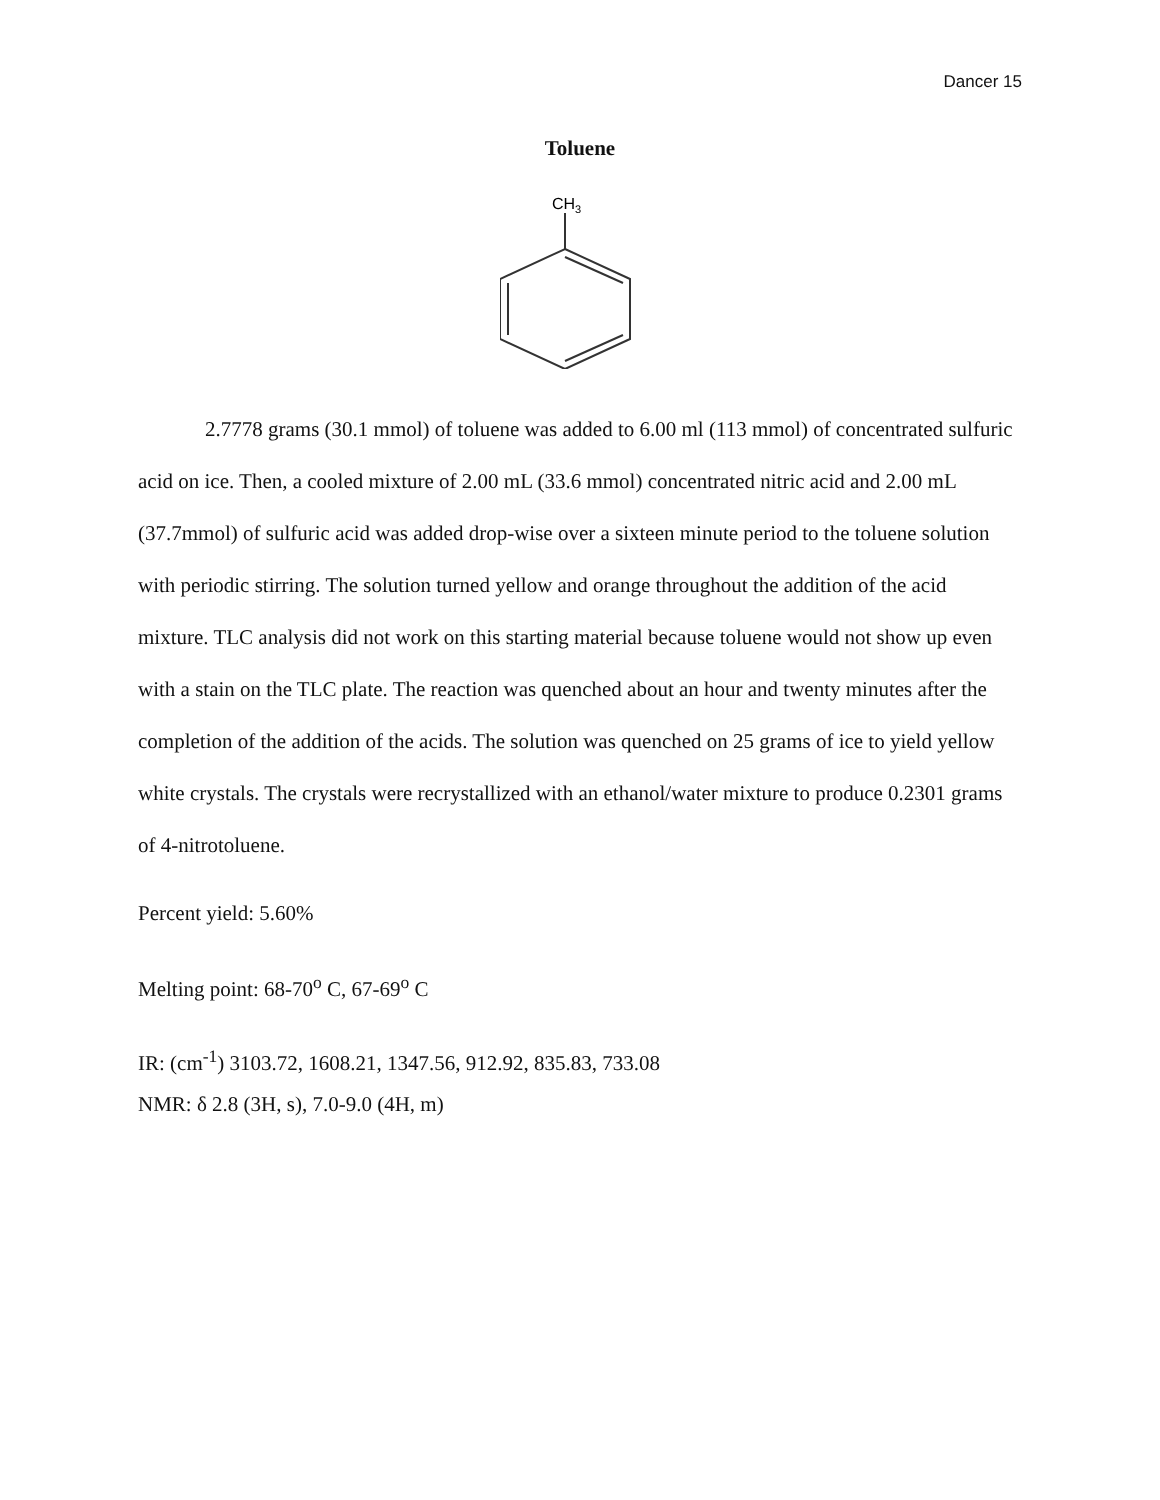Dancer 15
Toluene
CH3
2.7778 grams (30.1 mmol) of toluene was added to 6.00 ml (113 mmol) of concentrated sulfuric acid on ice. Then, a cooled mixture of 2.00 mL (33.6 mmol) concentrated nitric acid and 2.00 mL (37.7mmol) of sulfuric acid was added drop-wise over a sixteen minute period to the toluene solution with periodic stirring. The solution turned yellow and orange throughout the addition of the acid mixture. TLC analysis did not work on this starting material because toluene would not show up even with a stain on the TLC plate. The reaction was quenched about an hour and twenty minutes after the completion of the addition of the acids. The solution was quenched on 25 grams of ice to yield yellow white crystals. The crystals were recrystallized with an ethanol/water mixture to produce 0.2301 grams of 4-nitrotoluene.
Percent yield: 5.60%
Melting point: 68-70<sup>o</sup> C, 67-69<sup>o</sup> C
IR: (cm<sup>-1</sup>) 3103.72, 1608.21, 1347.56, 912.92, 835.83, 733.08
NMR: δ 2.8 (3H, s), 7.0-9.0 (4H, m)